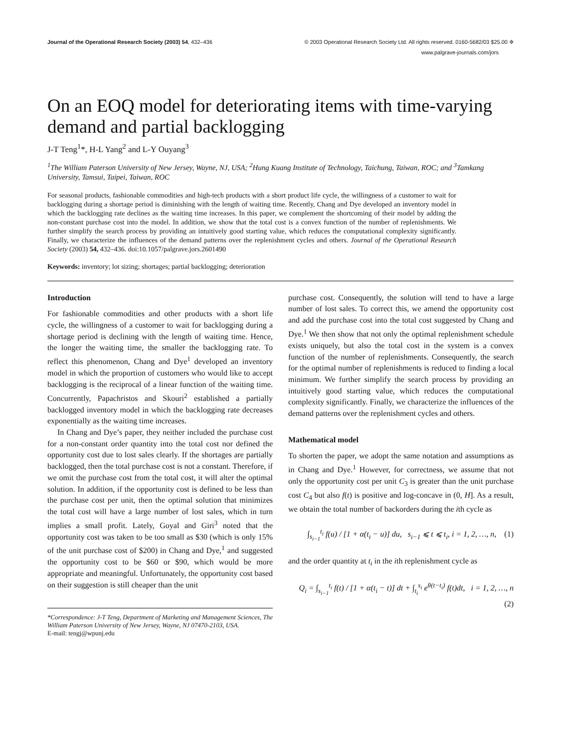Journal of the Operational Research Society (2003) 54, 432–436 © 2003 Operational Research Society Ltd. All rights reserved. 0160-5682/03 $25.00 ✲
www.palgrave-journals.com/jors
On an EOQ model for deteriorating items with time-varying demand and partial backlogging
J-T Teng<sup>1</sup>*, H-L Yang<sup>2</sup> and L-Y Ouyang<sup>3</sup>
<sup>1</sup> The William Paterson University of New Jersey, Wayne, NJ, USA; <sup>2</sup>Hung Kuang Institute of Technology, Taichung, Taiwan, ROC; and <sup>3</sup>Tamkang University, Tamsui, Taipei, Taiwan, ROC
For seasonal products, fashionable commodities and high-tech products with a short product life cycle, the willingness of a customer to wait for backlogging during a shortage period is diminishing with the length of waiting time. Recently, Chang and Dye developed an inventory model in which the backlogging rate declines as the waiting time increases. In this paper, we complement the shortcoming of their model by adding the non-constant purchase cost into the model. In addition, we show that the total cost is a convex function of the number of replenishments. We further simplify the search process by providing an intuitively good starting value, which reduces the computational complexity significantly. Finally, we characterize the influences of the demand patterns over the replenishment cycles and others. Journal of the Operational Research Society (2003) 54, 432–436. doi:10.1057/palgrave.jors.2601490
Keywords: inventory; lot sizing; shortages; partial backlogging; deterioration
Introduction
For fashionable commodities and other products with a short life cycle, the willingness of a customer to wait for backlogging during a shortage period is declining with the length of waiting time. Hence, the longer the waiting time, the smaller the backlogging rate. To reflect this phenomenon, Chang and Dye<sup>1</sup> developed an inventory model in which the proportion of customers who would like to accept backlogging is the reciprocal of a linear function of the waiting time. Concurrently, Papachristos and Skouri<sup>2</sup> established a partially backlogged inventory model in which the backlogging rate decreases exponentially as the waiting time increases.
In Chang and Dye’s paper, they neither included the purchase cost for a non-constant order quantity into the total cost nor defined the opportunity cost due to lost sales clearly. If the shortages are partially backlogged, then the total purchase cost is not a constant. Therefore, if we omit the purchase cost from the total cost, it will alter the optimal solution. In addition, if the opportunity cost is defined to be less than the purchase cost per unit, then the optimal solution that minimizes the total cost will have a large number of lost sales, which in turn implies a small profit. Lately, Goyal and Giri<sup>3</sup> noted that the opportunity cost was taken to be too small as $30 (which is only 15% of the unit purchase cost of $200) in Chang and Dye,<sup>1</sup> and suggested the opportunity cost to be $60 or $90, which would be more appropriate and meaningful. Unfortunately, the opportunity cost based on their suggestion is still cheaper than the unit
*Correspondence: J-T Teng, Department of Marketing and Management Sciences, The William Paterson University of New Jersey, Wayne, NJ 07470-2103, USA.
E-mail: tengj@wpunj.edu
purchase cost. Consequently, the solution will tend to have a large number of lost sales. To correct this, we amend the opportunity cost and add the purchase cost into the total cost suggested by Chang and Dye.<sup>1</sup> We then show that not only the optimal replenishment schedule exists uniquely, but also the total cost in the system is a convex function of the number of replenishments. Consequently, the search for the optimal number of replenishments is reduced to finding a local minimum. We further simplify the search process by providing an intuitively good starting value, which reduces the computational complexity significantly. Finally, we characterize the influences of the demand patterns over the replenishment cycles and others.
Mathematical model
To shorten the paper, we adopt the same notation and assumptions as in Chang and Dye.<sup>1</sup> However, for correctness, we assume that not only the opportunity cost per unit C<sub>3</sub> is greater than the unit purchase cost C<sub>4</sub> but also f(t) is positive and log-concave in (0, H]. As a result, we obtain the total number of backorders during the ith cycle as
∫<sub>s<sub>i−1</sub></sub><sup>t<sub>i</sub></sup> f(u) / [1 + α(t<sub>i</sub> − u)] du, s<sub>i−1</sub> ⩽ t ⩽ t<sub>i</sub>, i = 1, 2, …, n, (1)
and the order quantity at t<sub>i</sub> in the ith replenishment cycle as
Q<sub>i</sub> = ∫<sub>s<sub>i−1</sub></sub><sup>t<sub>i</sub></sup> f(t) / [1 + α(t<sub>i</sub> − t)] dt + ∫<sub>t<sub>i</sub></sub><sup>s<sub>i</sub></sup> e<sup>θ(t−t<sub>i</sub>)</sup> f(t)dt, i = 1, 2, …, n
(2)